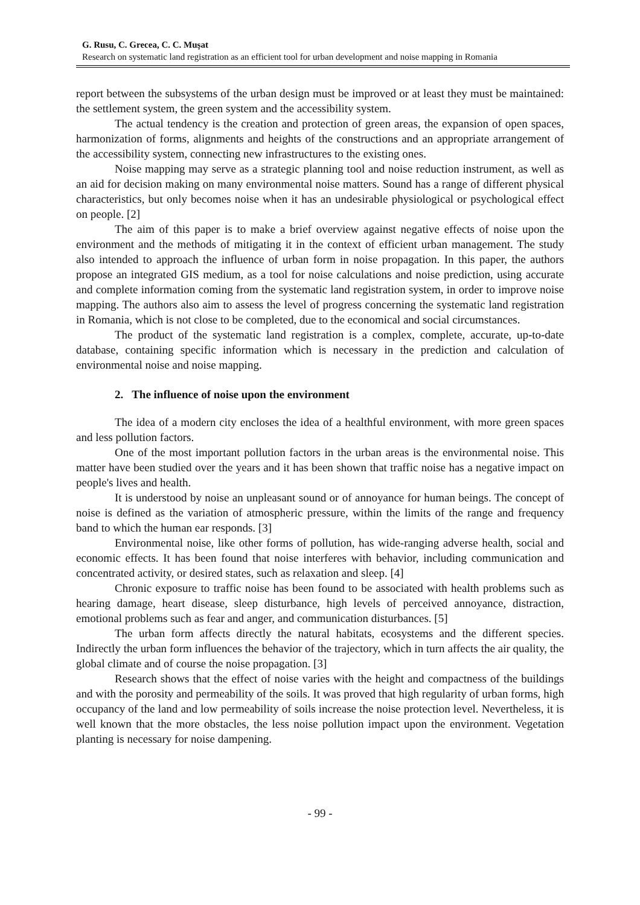G. Rusu, C. Grecea, C. C. Muşat
Research on systematic land registration as an efficient tool for urban development and noise mapping in Romania
report between the subsystems of the urban design must be improved or at least they must be maintained: the settlement system, the green system and the accessibility system.
The actual tendency is the creation and protection of green areas, the expansion of open spaces, harmonization of forms, alignments and heights of the constructions and an appropriate arrangement of the accessibility system, connecting new infrastructures to the existing ones.
Noise mapping may serve as a strategic planning tool and noise reduction instrument, as well as an aid for decision making on many environmental noise matters. Sound has a range of different physical characteristics, but only becomes noise when it has an undesirable physiological or psychological effect on people. [2]
The aim of this paper is to make a brief overview against negative effects of noise upon the environment and the methods of mitigating it in the context of efficient urban management. The study also intended to approach the influence of urban form in noise propagation. In this paper, the authors propose an integrated GIS medium, as a tool for noise calculations and noise prediction, using accurate and complete information coming from the systematic land registration system, in order to improve noise mapping. The authors also aim to assess the level of progress concerning the systematic land registration in Romania, which is not close to be completed, due to the economical and social circumstances.
The product of the systematic land registration is a complex, complete, accurate, up-to-date database, containing specific information which is necessary in the prediction and calculation of environmental noise and noise mapping.
2. The influence of noise upon the environment
The idea of a modern city encloses the idea of a healthful environment, with more green spaces and less pollution factors.
One of the most important pollution factors in the urban areas is the environmental noise. This matter have been studied over the years and it has been shown that traffic noise has a negative impact on people's lives and health.
It is understood by noise an unpleasant sound or of annoyance for human beings. The concept of noise is defined as the variation of atmospheric pressure, within the limits of the range and frequency band to which the human ear responds. [3]
Environmental noise, like other forms of pollution, has wide-ranging adverse health, social and economic effects. It has been found that noise interferes with behavior, including communication and concentrated activity, or desired states, such as relaxation and sleep. [4]
Chronic exposure to traffic noise has been found to be associated with health problems such as hearing damage, heart disease, sleep disturbance, high levels of perceived annoyance, distraction, emotional problems such as fear and anger, and communication disturbances. [5]
The urban form affects directly the natural habitats, ecosystems and the different species. Indirectly the urban form influences the behavior of the trajectory, which in turn affects the air quality, the global climate and of course the noise propagation. [3]
Research shows that the effect of noise varies with the height and compactness of the buildings and with the porosity and permeability of the soils. It was proved that high regularity of urban forms, high occupancy of the land and low permeability of soils increase the noise protection level. Nevertheless, it is well known that the more obstacles, the less noise pollution impact upon the environment. Vegetation planting is necessary for noise dampening.
- 99 -